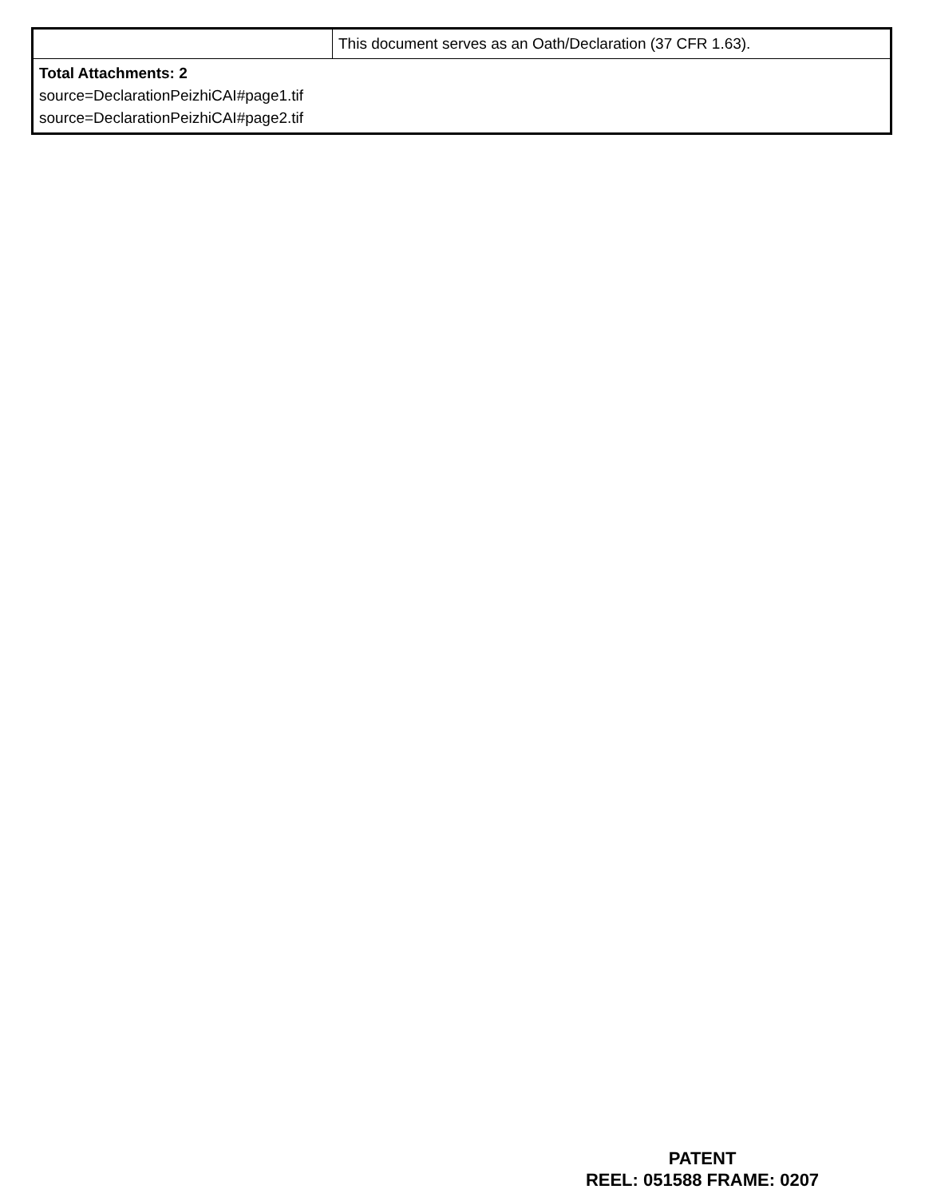| | This document serves as an Oath/Declaration (37 CFR 1.63). |
| Total Attachments: 2 source=DeclarationPeizhiCAI#page1.tif source=DeclarationPeizhiCAI#page2.tif | |
PATENT
REEL: 051588 FRAME: 0207